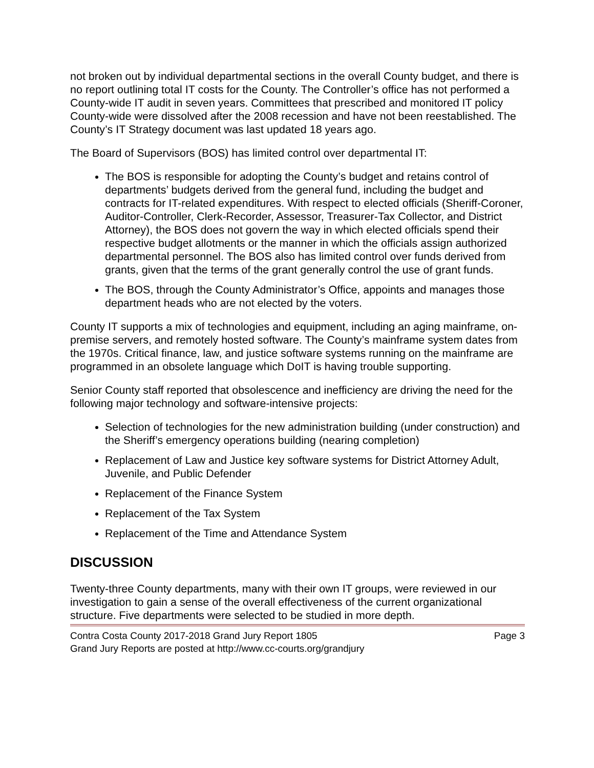not broken out by individual departmental sections in the overall County budget, and there is no report outlining total IT costs for the County. The Controller’s office has not performed a County-wide IT audit in seven years. Committees that prescribed and monitored IT policy County-wide were dissolved after the 2008 recession and have not been reestablished. The County’s IT Strategy document was last updated 18 years ago.
The Board of Supervisors (BOS) has limited control over departmental IT:
The BOS is responsible for adopting the County’s budget and retains control of departments’ budgets derived from the general fund, including the budget and contracts for IT-related expenditures. With respect to elected officials (Sheriff-Coroner, Auditor-Controller, Clerk-Recorder, Assessor, Treasurer-Tax Collector, and District Attorney), the BOS does not govern the way in which elected officials spend their respective budget allotments or the manner in which the officials assign authorized departmental personnel. The BOS also has limited control over funds derived from grants, given that the terms of the grant generally control the use of grant funds.
The BOS, through the County Administrator’s Office, appoints and manages those department heads who are not elected by the voters.
County IT supports a mix of technologies and equipment, including an aging mainframe, on-premise servers, and remotely hosted software. The County’s mainframe system dates from the 1970s. Critical finance, law, and justice software systems running on the mainframe are programmed in an obsolete language which DoIT is having trouble supporting.
Senior County staff reported that obsolescence and inefficiency are driving the need for the following major technology and software-intensive projects:
Selection of technologies for the new administration building (under construction) and the Sheriff’s emergency operations building (nearing completion)
Replacement of Law and Justice key software systems for District Attorney Adult, Juvenile, and Public Defender
Replacement of the Finance System
Replacement of the Tax System
Replacement of the Time and Attendance System
DISCUSSION
Twenty-three County departments, many with their own IT groups, were reviewed in our investigation to gain a sense of the overall effectiveness of the current organizational structure. Five departments were selected to be studied in more depth.
Contra Costa County 2017-2018 Grand Jury Report 1805 Page 3
Grand Jury Reports are posted at http://www.cc-courts.org/grandjury